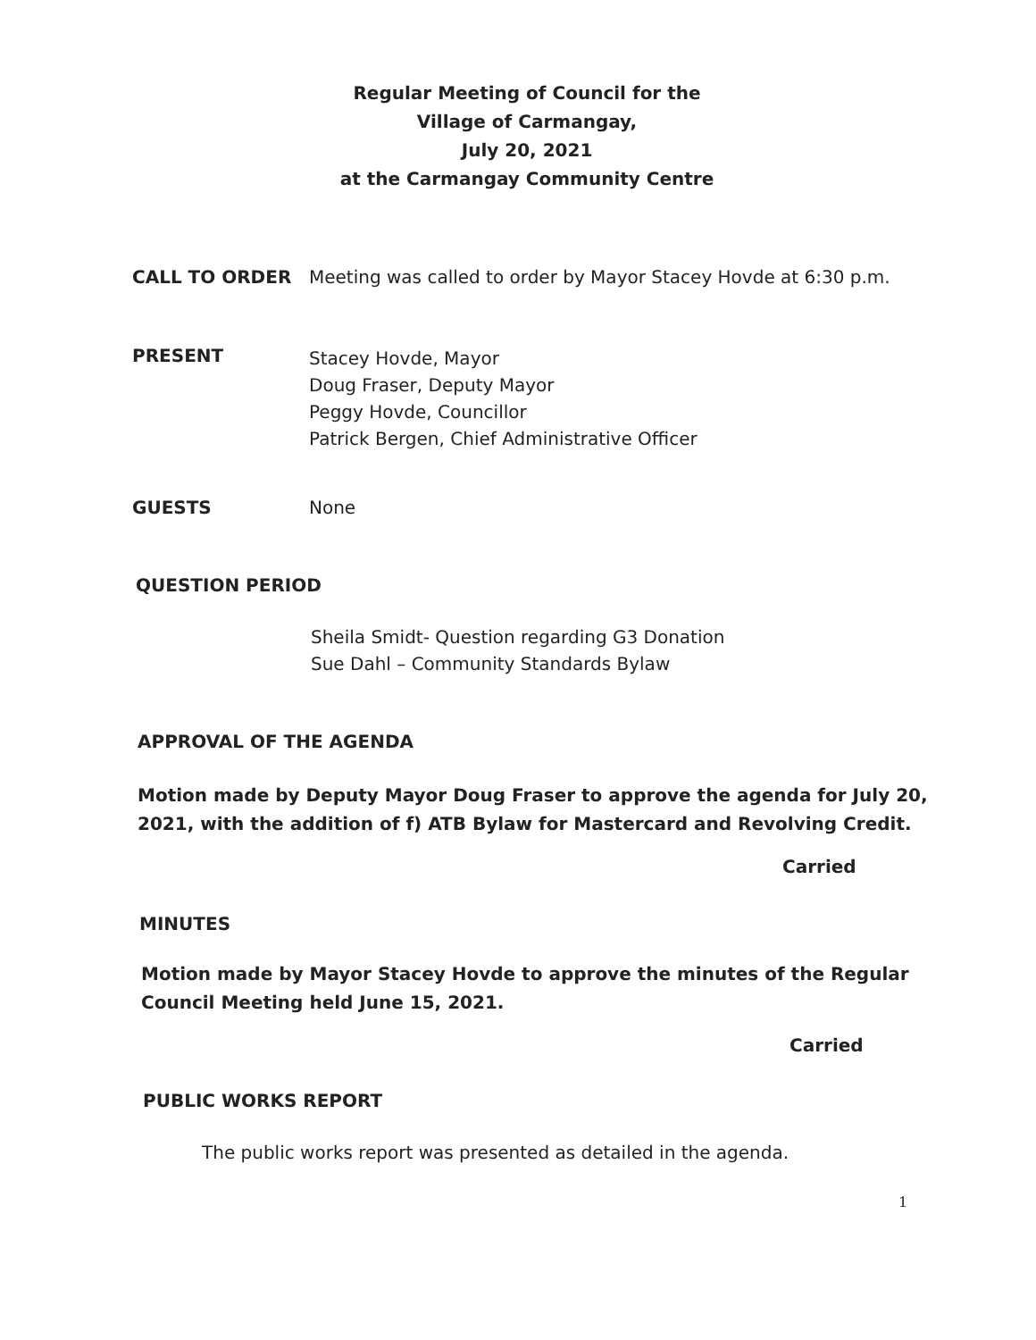Regular Meeting of Council for the
Village of Carmangay,
July 20, 2021
at the Carmangay Community Centre
CALL TO ORDER Meeting was called to order by Mayor Stacey Hovde at 6:30 p.m.
PRESENT
Stacey Hovde, Mayor
Doug Fraser, Deputy Mayor
Peggy Hovde, Councillor
Patrick Bergen, Chief Administrative Officer
GUESTS None
QUESTION PERIOD
Sheila Smidt- Question regarding G3 Donation
Sue Dahl – Community Standards Bylaw
APPROVAL OF THE AGENDA
Motion made by Deputy Mayor Doug Fraser to approve the agenda for July 20,
2021, with the addition of f) ATB Bylaw for Mastercard and Revolving Credit.
Carried
MINUTES
Motion made by Mayor Stacey Hovde to approve the minutes of the Regular
Council Meeting held June 15, 2021.
Carried
PUBLIC WORKS REPORT
The public works report was presented as detailed in the agenda.
1